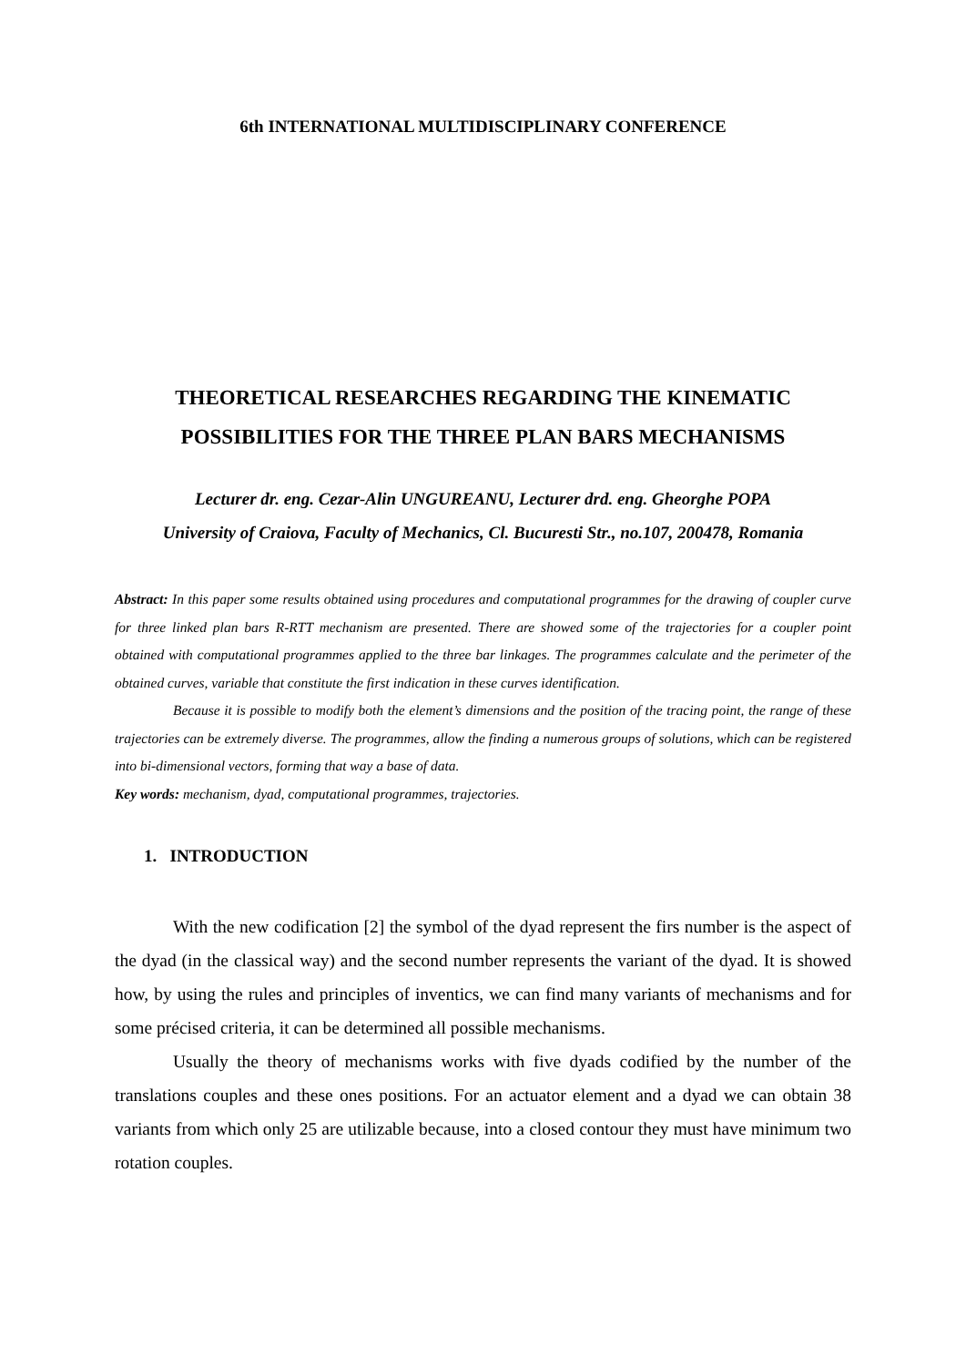6th INTERNATIONAL MULTIDISCIPLINARY CONFERENCE
THEORETICAL RESEARCHES REGARDING THE KINEMATIC
POSSIBILITIES FOR THE THREE PLAN BARS MECHANISMS
Lecturer dr. eng. Cezar-Alin UNGUREANU, Lecturer drd. eng. Gheorghe POPA
University of Craiova, Faculty of Mechanics, Cl. Bucuresti Str., no.107, 200478, Romania
Abstract: In this paper some results obtained using procedures and computational programmes for the drawing of coupler curve for three linked plan bars R-RTT mechanism are presented. There are showed some of the trajectories for a coupler point obtained with computational programmes applied to the three bar linkages. The programmes calculate and the perimeter of the obtained curves, variable that constitute the first indication in these curves identification.
Because it is possible to modify both the element’s dimensions and the position of the tracing point, the range of these trajectories can be extremely diverse. The programmes, allow the finding a numerous groups of solutions, which can be registered into bi-dimensional vectors, forming that way a base of data.
Key words: mechanism, dyad, computational programmes, trajectories.
1. INTRODUCTION
With the new codification [2] the symbol of the dyad represent the firs number is the aspect of the dyad (in the classical way) and the second number represents the variant of the dyad. It is showed how, by using the rules and principles of inventics, we can find many variants of mechanisms and for some précised criteria, it can be determined all possible mechanisms.
Usually the theory of mechanisms works with five dyads codified by the number of the translations couples and these ones positions. For an actuator element and a dyad we can obtain 38 variants from which only 25 are utilizable because, into a closed contour they must have minimum two rotation couples.